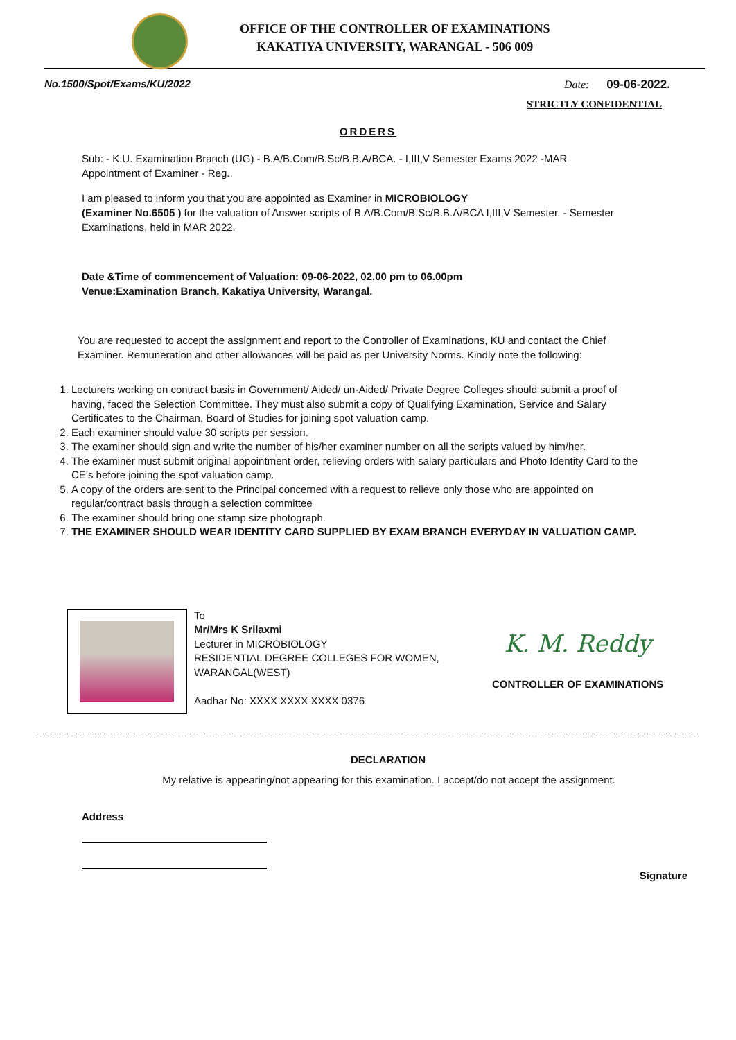OFFICE OF THE CONTROLLER OF EXAMINATIONS
KAKATIYA UNIVERSITY, WARANGAL - 506 009
No.1500/Spot/Exams/KU/2022 Date: 09-06-2022.
STRICTLY CONFIDENTIAL
ORDERS
Sub: - K.U. Examination Branch (UG) - B.A/B.Com/B.Sc/B.B.A/BCA. - I,III,V Semester Exams 2022 -MAR
Appointment of Examiner - Reg..
I am pleased to inform you that you are appointed as Examiner in MICROBIOLOGY
(Examiner No.6505 ) for the valuation of Answer scripts of B.A/B.Com/B.Sc/B.B.A/BCA I,III,V Semester. - Semester Examinations, held in MAR 2022.
Date &Time of commencement of Valuation: 09-06-2022, 02.00 pm to 06.00pm
Venue:Examination Branch, Kakatiya University, Warangal.
You are requested to accept the assignment and report to the Controller of Examinations, KU and contact the Chief Examiner. Remuneration and other allowances will be paid as per University Norms. Kindly note the following:
1. Lecturers working on contract basis in Government/ Aided/ un-Aided/ Private Degree Colleges should submit a proof of having, faced the Selection Committee. They must also submit a copy of Qualifying Examination, Service and Salary Certificates to the Chairman, Board of Studies for joining spot valuation camp.
2. Each examiner should value 30 scripts per session.
3. The examiner should sign and write the number of his/her examiner number on all the scripts valued by him/her.
4. The examiner must submit original appointment order, relieving orders with salary particulars and Photo Identity Card to the CE’s before joining the spot valuation camp.
5. A copy of the orders are sent to the Principal concerned with a request to relieve only those who are appointed on regular/contract basis through a selection committee
6. The examiner should bring one stamp size photograph.
7. THE EXAMINER SHOULD WEAR IDENTITY CARD SUPPLIED BY EXAM BRANCH EVERYDAY IN VALUATION CAMP.
To
Mr/Mrs K Srilaxmi
Lecturer in MICROBIOLOGY
RESIDENTIAL DEGREE COLLEGES FOR WOMEN,
WARANGAL(WEST)
Aadhar No: XXXX XXXX XXXX 0376
K. M. Reddy
CONTROLLER OF EXAMINATIONS
DECLARATION
My relative is appearing/not appearing for this examination. I accept/do not accept the assignment.
Address
Signature